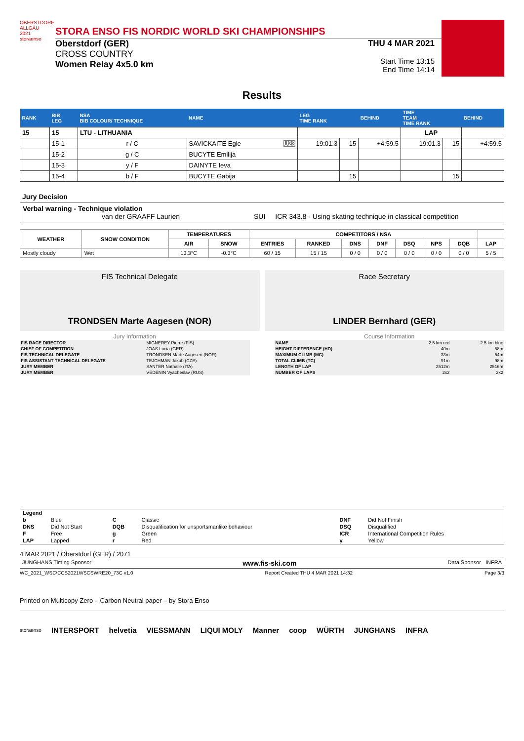OBERSTDORF ALLGÄU 2021 storaenso
STORA ENSO FIS NORDIC WORLD SKI CHAMPIONSHIPS
Oberstdorf (GER)
CROSS COUNTRY
Women Relay 4x5.0 km
THU 4 MAR 2021
Start Time 13:15
End Time 14:14
Results
| RANK | BIB LEG | NSA BIB COLOUR/ TECHNIQUE | NAME | LEG TIME RANK | | BEHIND | TIME TEAM TIME RANK | | BEHIND |
| --- | --- | --- | --- | --- | --- | --- | --- | --- | --- |
| 15 | 15 | LTU - LITHUANIA | | | | | LAP | | |
| | 15-1 | r / C | SAVICKAITE Egle U23 | 19:01.3 | 15 | +4:59.5 | 19:01.3 | 15 | +4:59.5 |
| | 15-2 | g / C | BUCYTE Emilija | | | | | | |
| | 15-3 | y / F | DAINYTE Ieva | | | | | | |
| | 15-4 | b / F | BUCYTE Gabija | | 15 | | | 15 | |
Jury Decision
Verbal warning - Technique violation
van der GRAAFF Laurien SUI ICR 343.8 - Using skating technique in classical competition
| WEATHER | SNOW CONDITION | TEMPERATURES | | COMPETITORS / NSA | | | | | | | |
| --- | --- | --- | --- | --- | --- | --- | --- | --- | --- | --- | --- |
| | | AIR | SNOW | ENTRIES | RANKED | DNS | DNF | DSQ | NPS | DQB | LAP |
| Mostly cloudy | Wet | 13.3°C | -0.3°C | 60 / 15 | 15 / 15 | 0 / 0 | 0 / 0 | 0 / 0 | 0 / 0 | 0 / 0 | 5 / 5 |
FIS Technical Delegate
TRONDSEN Marte Aagesen (NOR)
Race Secretary
LINDER Bernhard (GER)
Jury Information
| FIS RACE DIRECTOR | MIGNEREY Pierre (FIS) |
| CHIEF OF COMPETITION | JOAS Lucia (GER) |
| FIS TECHNICAL DELEGATE | TRONDSEN Marte Aagesen (NOR) |
| FIS ASSISTANT TECHNICAL DELEGATE | TEJCHMAN Jakub (CZE) |
| JURY MEMBER | SANTER Nathalie (ITA) |
| JURY MEMBER | VEDENIN Vyacheslav (RUS) |
Course Information
| NAME | 2.5 km red | 2.5 km blue |
| HEIGHT DIFFERENCE (HD) | 40m | 58m |
| MAXIMUM CLIMB (MC) | 33m | 54m |
| TOTAL CLIMB (TC) | 91m | 98m |
| LENGTH OF LAP | 2512m | 2516m |
| NUMBER OF LAPS | 2x2 | 2x2 |
| Legend | | | | | |
| b | Blue | C | Classic | DNF | Did Not Finish |
| DNS | Did Not Start | DQB | Disqualification for unsportsmanlike behaviour | DSQ | Disqualified |
| F | Free | g | Green | ICR | International Competition Rules |
| LAP | Lapped | r | Red | y | Yellow |
4 MAR 2021 / Oberstdorf (GER) / 2071
JUNGHANS Timing Sponsor www.fis-ski.com Data Sponsor INFRA
WC_2021_WSC\CCS2021WSCSWRE20_73C v1.0 Report Created THU 4 MAR 2021 14:32 Page 3/3
Printed on Multicopy Zero – Carbon Neutral paper – by Stora Enso
storaenso INTERSPORT helvetia VIESSMANN LIQUI MOLY Manner coop WÜRTH JUNGHANS INFRA